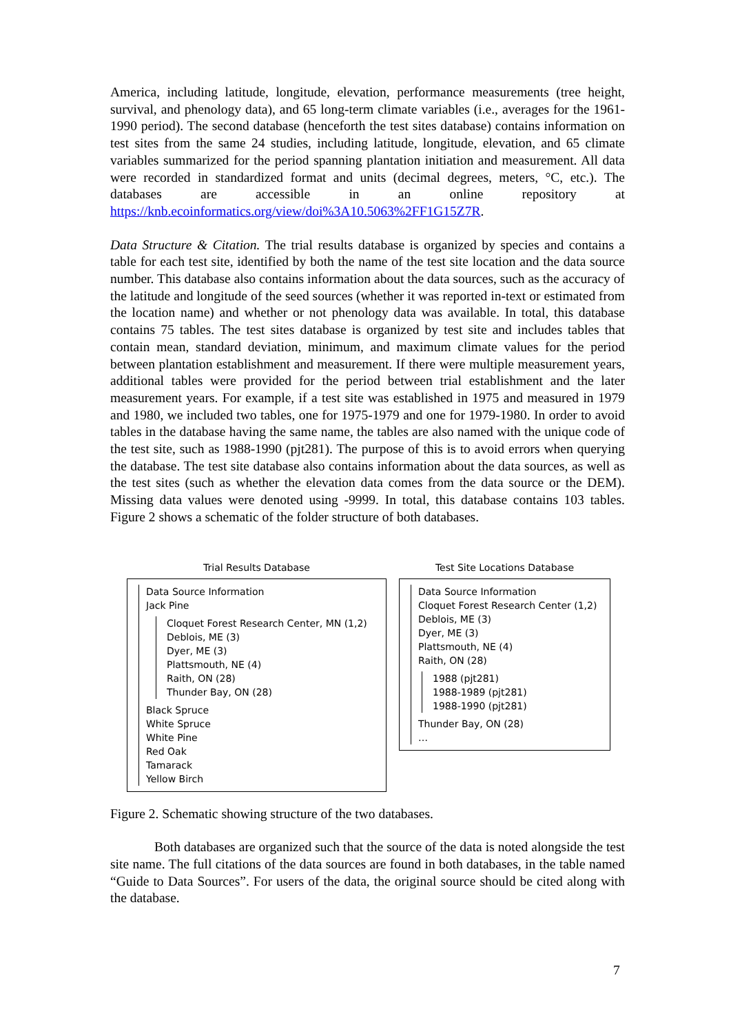America, including latitude, longitude, elevation, performance measurements (tree height, survival, and phenology data), and 65 long-term climate variables (i.e., averages for the 1961-1990 period). The second database (henceforth the test sites database) contains information on test sites from the same 24 studies, including latitude, longitude, elevation, and 65 climate variables summarized for the period spanning plantation initiation and measurement. All data were recorded in standardized format and units (decimal degrees, meters, °C, etc.). The databases are accessible in an online repository at https://knb.ecoinformatics.org/view/doi%3A10.5063%2FF1G15Z7R.
Data Structure & Citation. The trial results database is organized by species and contains a table for each test site, identified by both the name of the test site location and the data source number. This database also contains information about the data sources, such as the accuracy of the latitude and longitude of the seed sources (whether it was reported in-text or estimated from the location name) and whether or not phenology data was available. In total, this database contains 75 tables. The test sites database is organized by test site and includes tables that contain mean, standard deviation, minimum, and maximum climate values for the period between plantation establishment and measurement. If there were multiple measurement years, additional tables were provided for the period between trial establishment and the later measurement years. For example, if a test site was established in 1975 and measured in 1979 and 1980, we included two tables, one for 1975-1979 and one for 1979-1980. In order to avoid tables in the database having the same name, the tables are also named with the unique code of the test site, such as 1988-1990 (pjt281). The purpose of this is to avoid errors when querying the database. The test site database also contains information about the data sources, as well as the test sites (such as whether the elevation data comes from the data source or the DEM). Missing data values were denoted using -9999. In total, this database contains 103 tables. Figure 2 shows a schematic of the folder structure of both databases.
Trial Results Database
Data Source Information
Jack Pine
Cloquet Forest Research Center, MN (1,2)
Deblois, ME (3)
Dyer, ME (3)
Plattsmouth, NE (4)
Raith, ON (28)
Thunder Bay, ON (28)
Black Spruce
White Spruce
White Pine
Red Oak
Tamarack
Yellow Birch
Test Site Locations Database
Data Source Information
Cloquet Forest Research Center (1,2)
Deblois, ME (3)
Dyer, ME (3)
Plattsmouth, NE (4)
Raith, ON (28)
1988 (pjt281)
1988-1989 (pjt281)
1988-1990 (pjt281)
Thunder Bay, ON (28)
…
Figure 2. Schematic showing structure of the two databases.
Both databases are organized such that the source of the data is noted alongside the test site name. The full citations of the data sources are found in both databases, in the table named “Guide to Data Sources”. For users of the data, the original source should be cited along with the database.
7